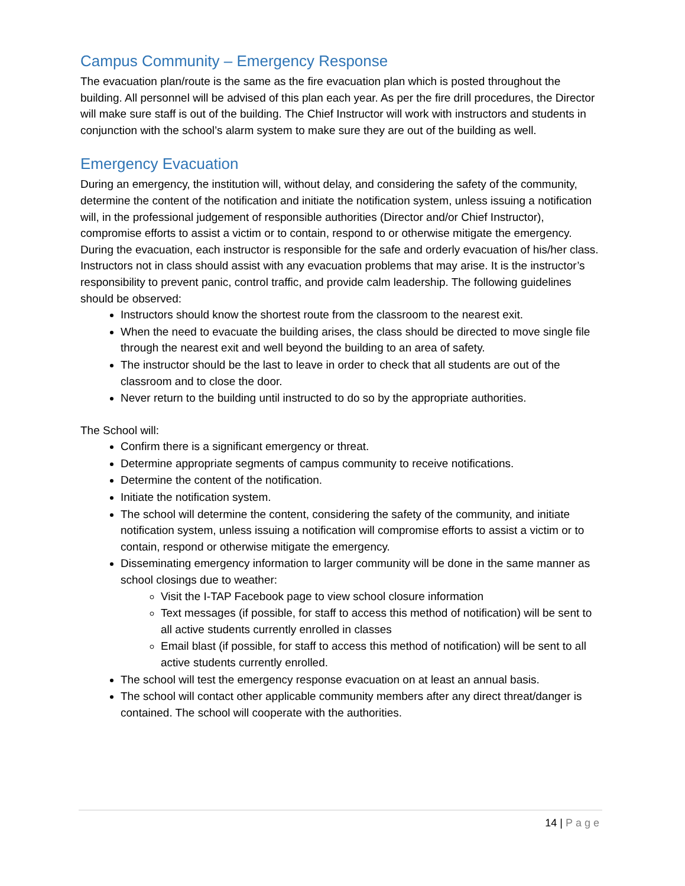Campus Community – Emergency Response
The evacuation plan/route is the same as the fire evacuation plan which is posted throughout the building. All personnel will be advised of this plan each year. As per the fire drill procedures, the Director will make sure staff is out of the building. The Chief Instructor will work with instructors and students in conjunction with the school’s alarm system to make sure they are out of the building as well.
Emergency Evacuation
During an emergency, the institution will, without delay, and considering the safety of the community, determine the content of the notification and initiate the notification system, unless issuing a notification will, in the professional judgement of responsible authorities (Director and/or Chief Instructor), compromise efforts to assist a victim or to contain, respond to or otherwise mitigate the emergency. During the evacuation, each instructor is responsible for the safe and orderly evacuation of his/her class. Instructors not in class should assist with any evacuation problems that may arise. It is the instructor’s responsibility to prevent panic, control traffic, and provide calm leadership. The following guidelines should be observed:
Instructors should know the shortest route from the classroom to the nearest exit.
When the need to evacuate the building arises, the class should be directed to move single file through the nearest exit and well beyond the building to an area of safety.
The instructor should be the last to leave in order to check that all students are out of the classroom and to close the door.
Never return to the building until instructed to do so by the appropriate authorities.
The School will:
Confirm there is a significant emergency or threat.
Determine appropriate segments of campus community to receive notifications.
Determine the content of the notification.
Initiate the notification system.
The school will determine the content, considering the safety of the community, and initiate notification system, unless issuing a notification will compromise efforts to assist a victim or to contain, respond or otherwise mitigate the emergency.
Disseminating emergency information to larger community will be done in the same manner as school closings due to weather:
Visit the I-TAP Facebook page to view school closure information
Text messages (if possible, for staff to access this method of notification) will be sent to all active students currently enrolled in classes
Email blast (if possible, for staff to access this method of notification) will be sent to all active students currently enrolled.
The school will test the emergency response evacuation on at least an annual basis.
The school will contact other applicable community members after any direct threat/danger is contained. The school will cooperate with the authorities.
14 | Page